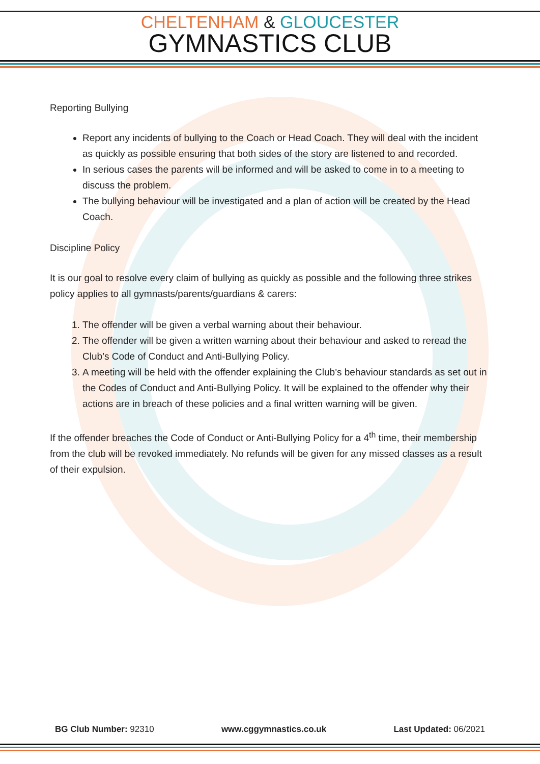CHELTENHAM & GLOUCESTER
GYMNASTICS CLUB
Reporting Bullying
Report any incidents of bullying to the Coach or Head Coach. They will deal with the incident as quickly as possible ensuring that both sides of the story are listened to and recorded.
In serious cases the parents will be informed and will be asked to come in to a meeting to discuss the problem.
The bullying behaviour will be investigated and a plan of action will be created by the Head Coach.
Discipline Policy
It is our goal to resolve every claim of bullying as quickly as possible and the following three strikes policy applies to all gymnasts/parents/guardians & carers:
1. The offender will be given a verbal warning about their behaviour.
2. The offender will be given a written warning about their behaviour and asked to reread the Club’s Code of Conduct and Anti-Bullying Policy.
3. A meeting will be held with the offender explaining the Club’s behaviour standards as set out in the Codes of Conduct and Anti-Bullying Policy. It will be explained to the offender why their actions are in breach of these policies and a final written warning will be given.
If the offender breaches the Code of Conduct or Anti-Bullying Policy for a 4<sup>th</sup> time, their membership from the club will be revoked immediately. No refunds will be given for any missed classes as a result of their expulsion.
BG Club Number: 92310 www.cggymnastics.co.uk Last Updated: 06/2021